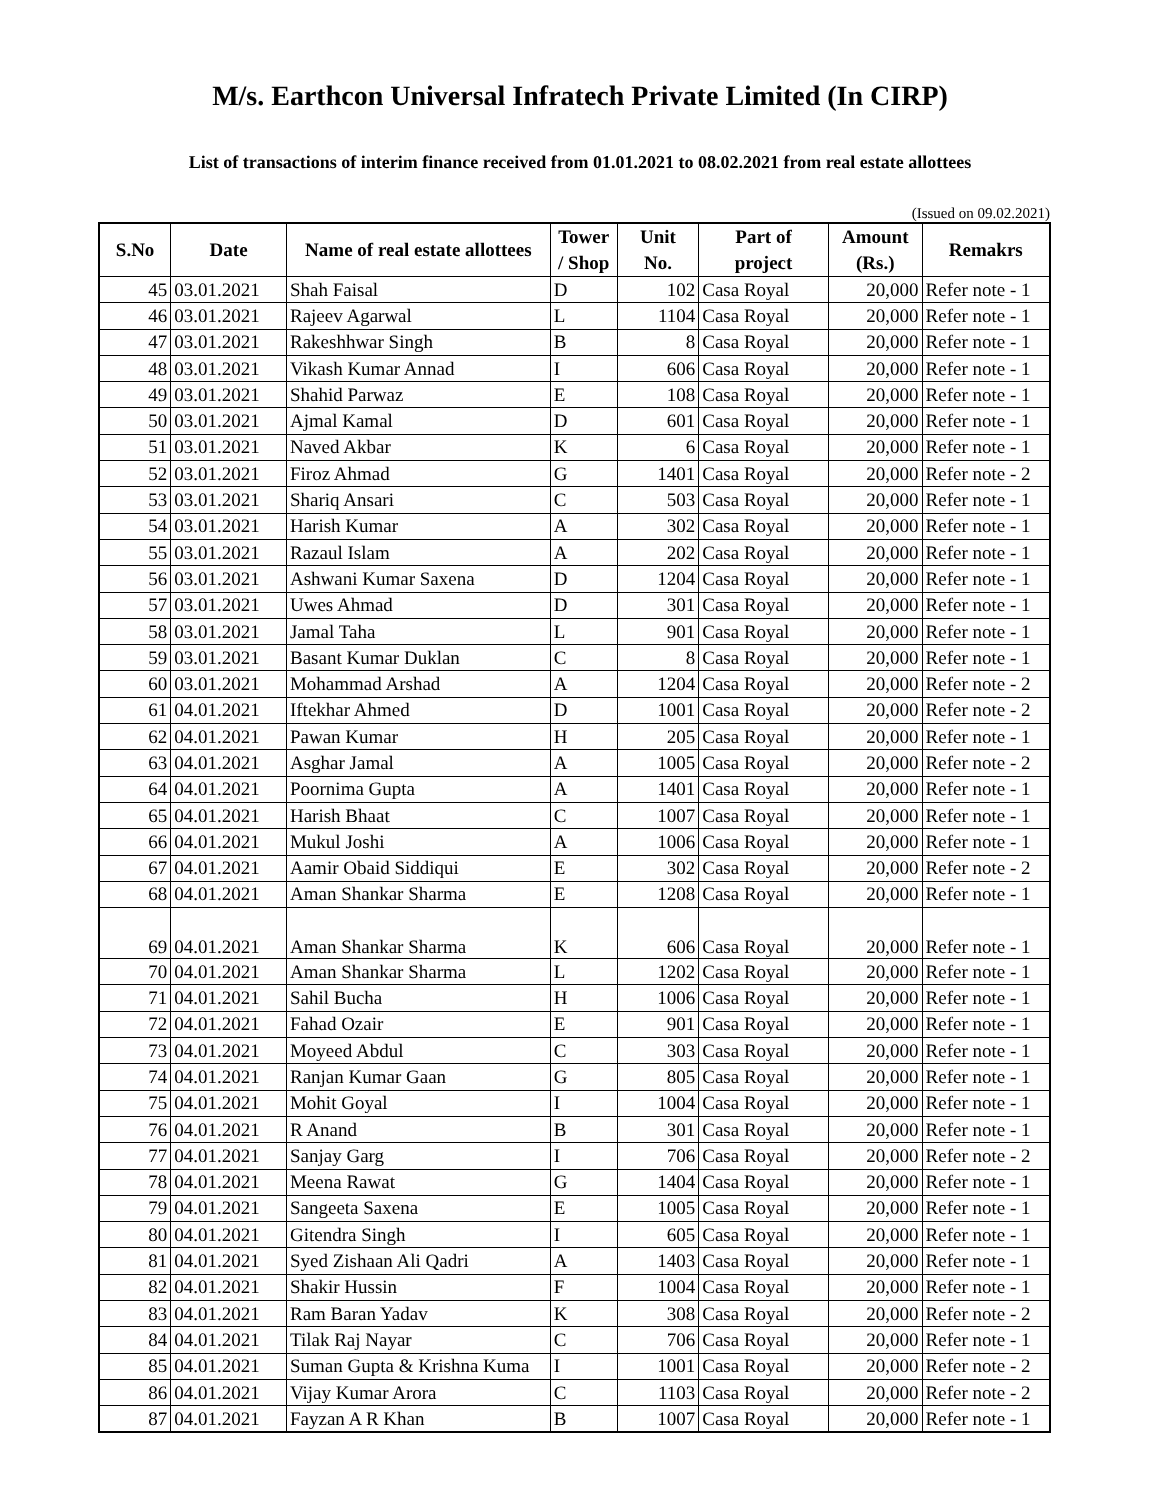M/s. Earthcon Universal Infratech Private Limited (In CIRP)
List of transactions of interim finance received from 01.01.2021 to 08.02.2021 from real estate allottees
(Issued on 09.02.2021)
| S.No | Date | Name of real estate allottees | Tower / Shop | Unit No. | Part of project | Amount (Rs.) | Remakrs |
| --- | --- | --- | --- | --- | --- | --- | --- |
| 45 | 03.01.2021 | Shah Faisal | D | 102 | Casa Royal | 20,000 | Refer note - 1 |
| 46 | 03.01.2021 | Rajeev Agarwal | L | 1104 | Casa Royal | 20,000 | Refer note - 1 |
| 47 | 03.01.2021 | Rakeshhwar Singh | B | 8 | Casa Royal | 20,000 | Refer note - 1 |
| 48 | 03.01.2021 | Vikash Kumar Annad | I | 606 | Casa Royal | 20,000 | Refer note - 1 |
| 49 | 03.01.2021 | Shahid Parwaz | E | 108 | Casa Royal | 20,000 | Refer note - 1 |
| 50 | 03.01.2021 | Ajmal Kamal | D | 601 | Casa Royal | 20,000 | Refer note - 1 |
| 51 | 03.01.2021 | Naved Akbar | K | 6 | Casa Royal | 20,000 | Refer note - 1 |
| 52 | 03.01.2021 | Firoz Ahmad | G | 1401 | Casa Royal | 20,000 | Refer note - 2 |
| 53 | 03.01.2021 | Shariq Ansari | C | 503 | Casa Royal | 20,000 | Refer note - 1 |
| 54 | 03.01.2021 | Harish Kumar | A | 302 | Casa Royal | 20,000 | Refer note - 1 |
| 55 | 03.01.2021 | Razaul Islam | A | 202 | Casa Royal | 20,000 | Refer note - 1 |
| 56 | 03.01.2021 | Ashwani Kumar Saxena | D | 1204 | Casa Royal | 20,000 | Refer note - 1 |
| 57 | 03.01.2021 | Uwes Ahmad | D | 301 | Casa Royal | 20,000 | Refer note - 1 |
| 58 | 03.01.2021 | Jamal Taha | L | 901 | Casa Royal | 20,000 | Refer note - 1 |
| 59 | 03.01.2021 | Basant Kumar Duklan | C | 8 | Casa Royal | 20,000 | Refer note - 1 |
| 60 | 03.01.2021 | Mohammad Arshad | A | 1204 | Casa Royal | 20,000 | Refer note - 2 |
| 61 | 04.01.2021 | Iftekhar Ahmed | D | 1001 | Casa Royal | 20,000 | Refer note - 2 |
| 62 | 04.01.2021 | Pawan Kumar | H | 205 | Casa Royal | 20,000 | Refer note - 1 |
| 63 | 04.01.2021 | Asghar Jamal | A | 1005 | Casa Royal | 20,000 | Refer note - 2 |
| 64 | 04.01.2021 | Poornima Gupta | A | 1401 | Casa Royal | 20,000 | Refer note - 1 |
| 65 | 04.01.2021 | Harish Bhaat | C | 1007 | Casa Royal | 20,000 | Refer note - 1 |
| 66 | 04.01.2021 | Mukul Joshi | A | 1006 | Casa Royal | 20,000 | Refer note - 1 |
| 67 | 04.01.2021 | Aamir Obaid Siddiqui | E | 302 | Casa Royal | 20,000 | Refer note - 2 |
| 68 | 04.01.2021 | Aman Shankar Sharma | E | 1208 | Casa Royal | 20,000 | Refer note - 1 |
| 69 | 04.01.2021 | Aman Shankar Sharma | K | 606 | Casa Royal | 20,000 | Refer note - 1 |
| 70 | 04.01.2021 | Aman Shankar Sharma | L | 1202 | Casa Royal | 20,000 | Refer note - 1 |
| 71 | 04.01.2021 | Sahil Bucha | H | 1006 | Casa Royal | 20,000 | Refer note - 1 |
| 72 | 04.01.2021 | Fahad Ozair | E | 901 | Casa Royal | 20,000 | Refer note - 1 |
| 73 | 04.01.2021 | Moyeed Abdul | C | 303 | Casa Royal | 20,000 | Refer note - 1 |
| 74 | 04.01.2021 | Ranjan Kumar Gaan | G | 805 | Casa Royal | 20,000 | Refer note - 1 |
| 75 | 04.01.2021 | Mohit Goyal | I | 1004 | Casa Royal | 20,000 | Refer note - 1 |
| 76 | 04.01.2021 | R Anand | B | 301 | Casa Royal | 20,000 | Refer note - 1 |
| 77 | 04.01.2021 | Sanjay Garg | I | 706 | Casa Royal | 20,000 | Refer note - 2 |
| 78 | 04.01.2021 | Meena Rawat | G | 1404 | Casa Royal | 20,000 | Refer note - 1 |
| 79 | 04.01.2021 | Sangeeta Saxena | E | 1005 | Casa Royal | 20,000 | Refer note - 1 |
| 80 | 04.01.2021 | Gitendra Singh | I | 605 | Casa Royal | 20,000 | Refer note - 1 |
| 81 | 04.01.2021 | Syed Zishaan Ali Qadri | A | 1403 | Casa Royal | 20,000 | Refer note - 1 |
| 82 | 04.01.2021 | Shakir Hussin | F | 1004 | Casa Royal | 20,000 | Refer note - 1 |
| 83 | 04.01.2021 | Ram Baran Yadav | K | 308 | Casa Royal | 20,000 | Refer note - 2 |
| 84 | 04.01.2021 | Tilak Raj Nayar | C | 706 | Casa Royal | 20,000 | Refer note - 1 |
| 85 | 04.01.2021 | Suman Gupta & Krishna Kuma | I | 1001 | Casa Royal | 20,000 | Refer note - 2 |
| 86 | 04.01.2021 | Vijay Kumar Arora | C | 1103 | Casa Royal | 20,000 | Refer note - 2 |
| 87 | 04.01.2021 | Fayzan A R Khan | B | 1007 | Casa Royal | 20,000 | Refer note - 1 |